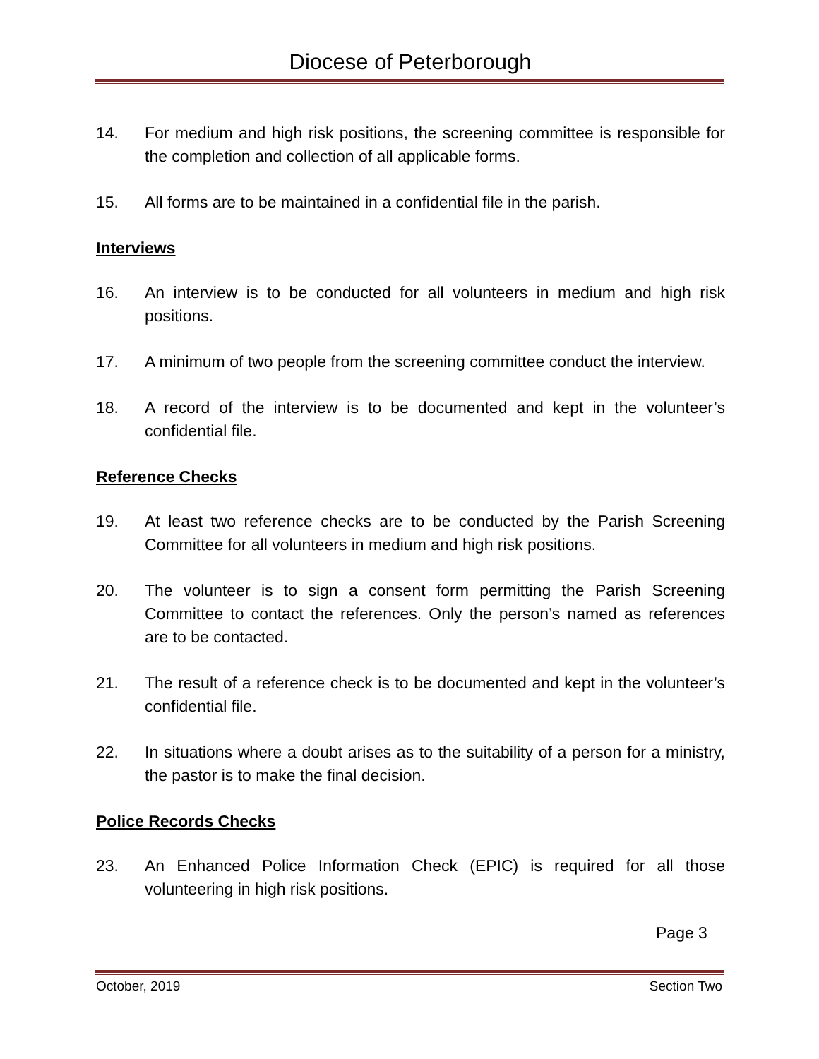Diocese of Peterborough
14. For medium and high risk positions, the screening committee is responsible for the completion and collection of all applicable forms.
15. All forms are to be maintained in a confidential file in the parish.
Interviews
16. An interview is to be conducted for all volunteers in medium and high risk positions.
17. A minimum of two people from the screening committee conduct the interview.
18. A record of the interview is to be documented and kept in the volunteer’s confidential file.
Reference Checks
19. At least two reference checks are to be conducted by the Parish Screening Committee for all volunteers in medium and high risk positions.
20. The volunteer is to sign a consent form permitting the Parish Screening Committee to contact the references. Only the person’s named as references are to be contacted.
21. The result of a reference check is to be documented and kept in the volunteer’s confidential file.
22. In situations where a doubt arises as to the suitability of a person for a ministry, the pastor is to make the final decision.
Police Records Checks
23. An Enhanced Police Information Check (EPIC) is required for all those volunteering in high risk positions.
Page 3
October, 2019 Section Two